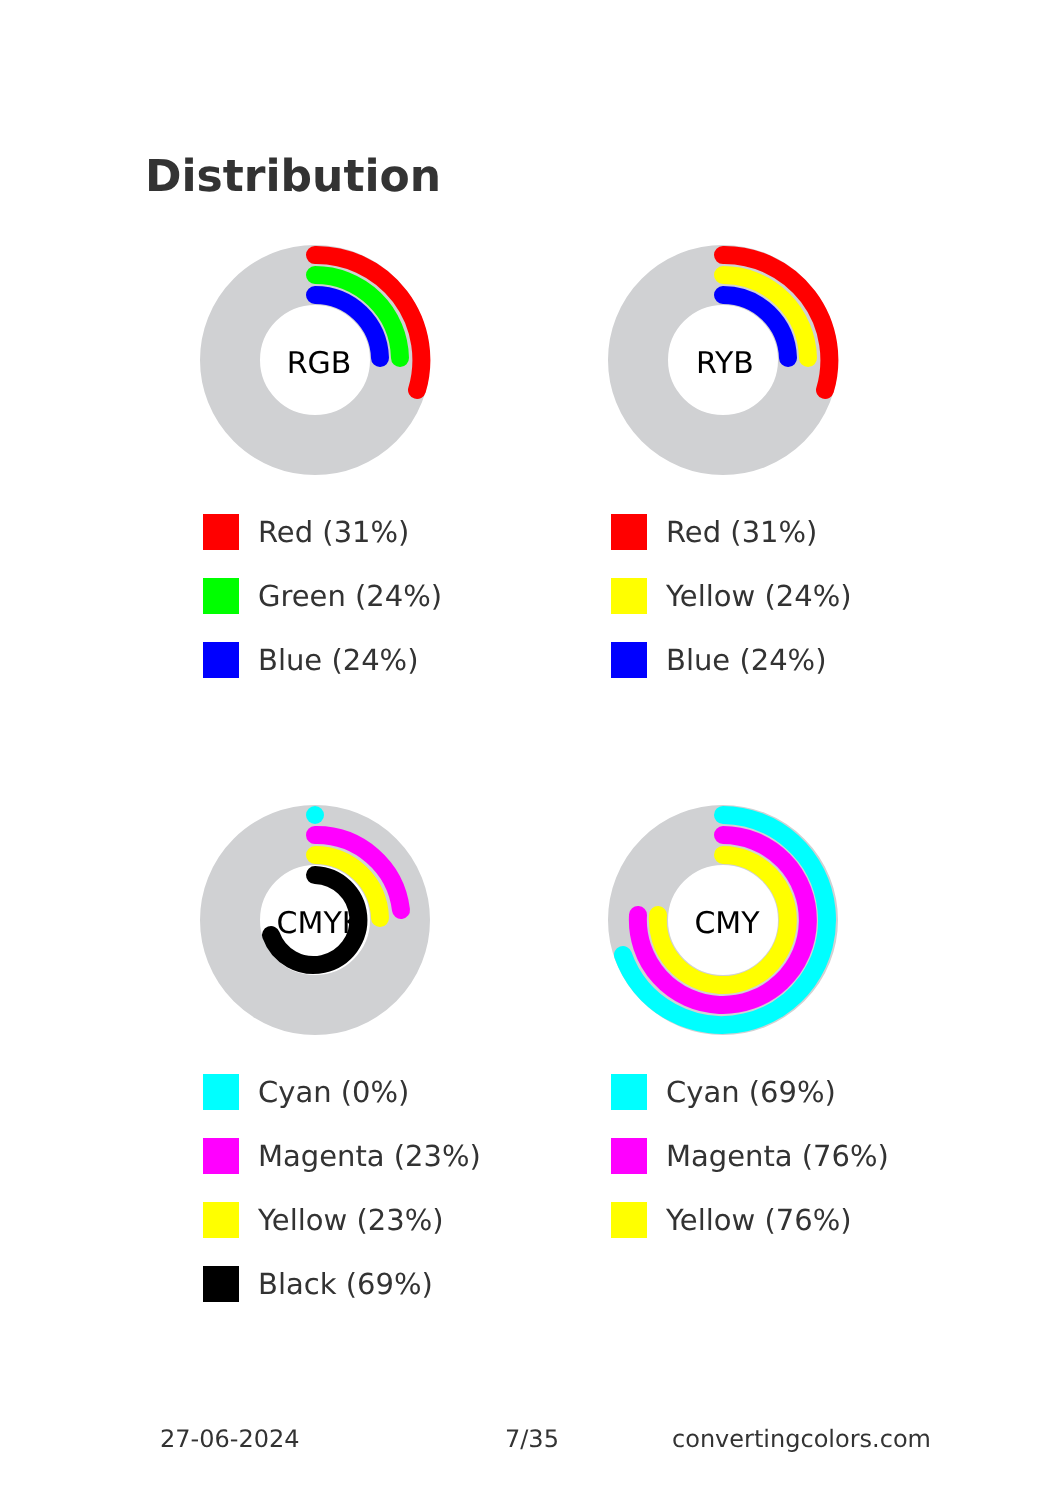Distribution
RGB
Red (31%)
Green (24%)
Blue (24%)
RYB
Red (31%)
Yellow (24%)
Blue (24%)
CMYK
Cyan (0%)
Magenta (23%)
Yellow (23%)
Black (69%)
CMY
Cyan (69%)
Magenta (76%)
Yellow (76%)
27-06-2024 7/35 convertingcolors.com